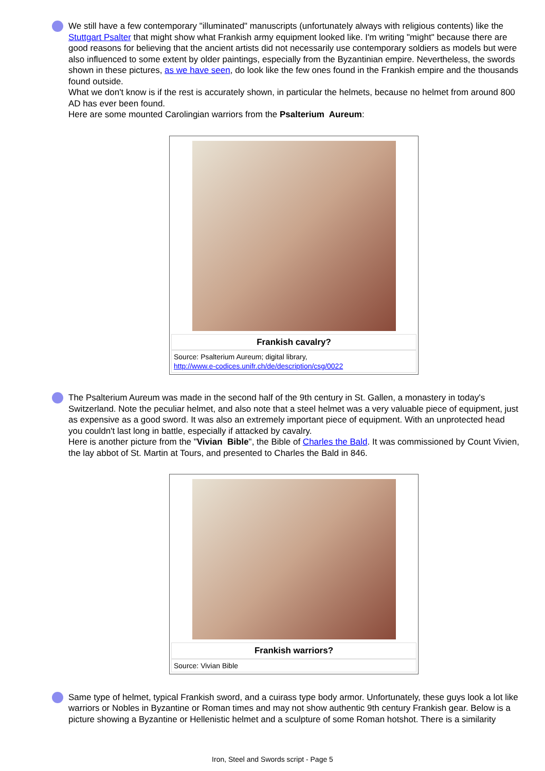We still have a few contemporary "illuminated" manuscripts (unfortunately always with religious contents) like the Stuttgart Psalter that might show what Frankish army equipment looked like. I'm writing "might" because there are good reasons for believing that the ancient artists did not necessarily use contemporary soldiers as models but were also influenced to some extent by older paintings, especially from the Byzantinian empire. Nevertheless, the swords shown in these pictures, as we have seen, do look like the few ones found in the Frankish empire and the thousands found outside.
What we don't know is if the rest is accurately shown, in particular the helmets, because no helmet from around 800 AD has ever been found.
Here are some mounted Carolingian warriors from the Psalterium Aureum:
Frankish cavalry?
Source: Psalterium Aureum; digital library,
http://www.e-codices.unifr.ch/de/description/csg/0022
The Psalterium Aureum was made in the second half of the 9th century in St. Gallen, a monastery in today's Switzerland. Note the peculiar helmet, and also note that a steel helmet was a very valuable piece of equipment, just as expensive as a good sword. It was also an extremely important piece of equipment. With an unprotected head you couldn't last long in battle, especially if attacked by cavalry.
Here is another picture from the "Vivian Bible", the Bible of Charles the Bald. It was commissioned by Count Vivien, the lay abbot of St. Martin at Tours, and presented to Charles the Bald in 846.
Frankish warriors?
Source: Vivian Bible
Same type of helmet, typical Frankish sword, and a cuirass type body armor. Unfortunately, these guys look a lot like warriors or Nobles in Byzantine or Roman times and may not show authentic 9th century Frankish gear. Below is a picture showing a Byzantine or Hellenistic helmet and a sculpture of some Roman hotshot. There is a similarity
Iron, Steel and Swords script - Page 5